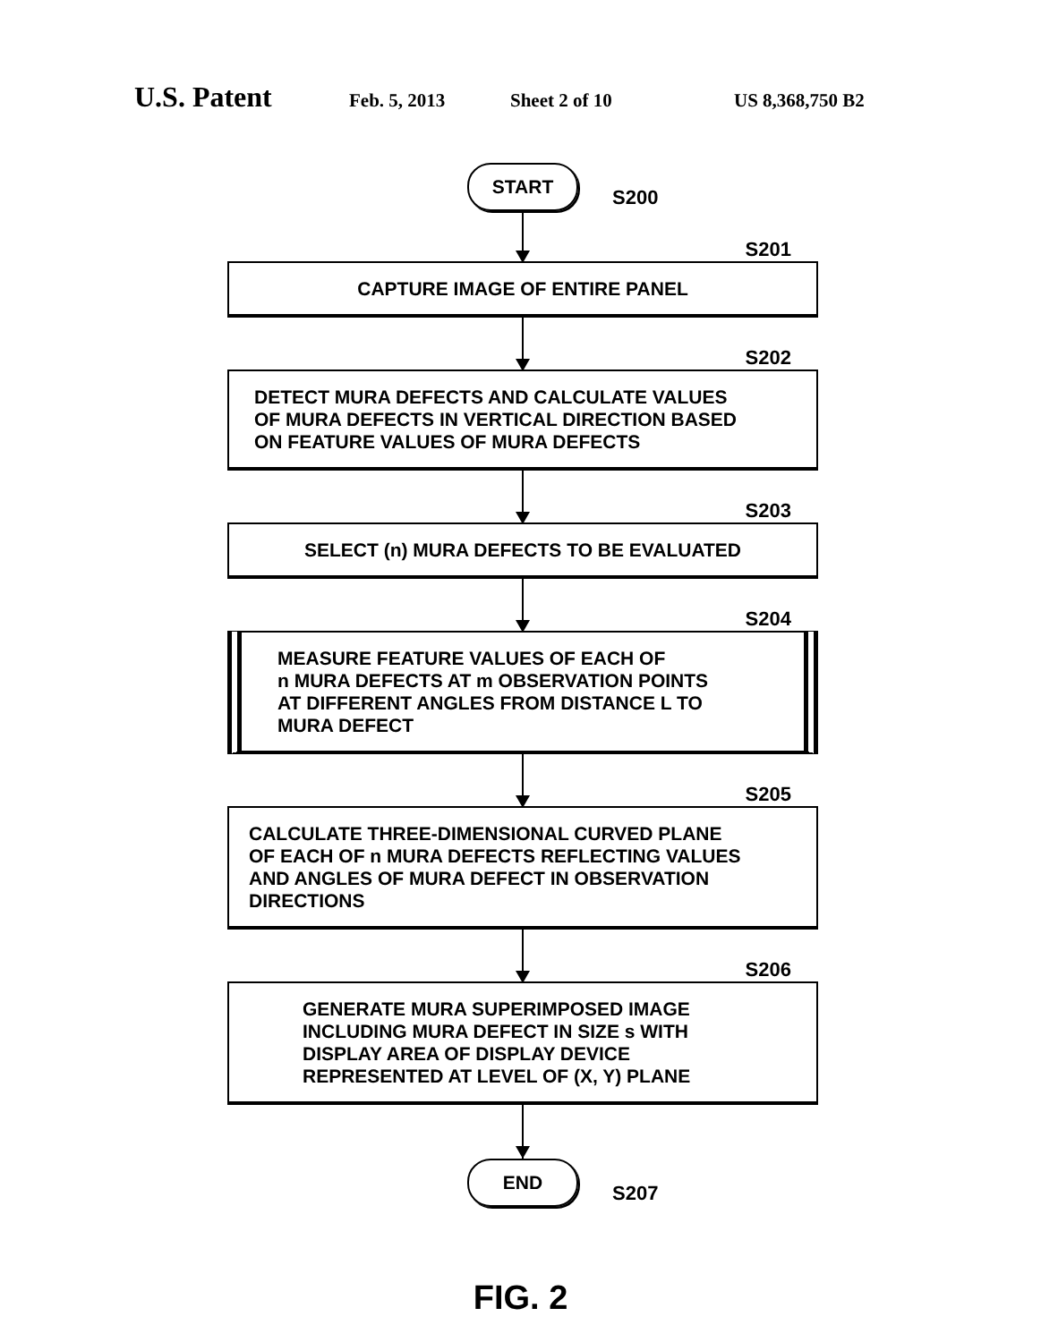U.S. Patent Feb. 5, 2013 Sheet 2 of 10 US 8,368,750 B2
START S200
S201
CAPTURE IMAGE OF ENTIRE PANEL
S202
DETECT MURA DEFECTS AND CALCULATE VALUES
OF MURA DEFECTS IN VERTICAL DIRECTION BASED
ON FEATURE VALUES OF MURA DEFECTS
S203
SELECT (n) MURA DEFECTS TO BE EVALUATED
S204
MEASURE FEATURE VALUES OF EACH OF
n MURA DEFECTS AT m OBSERVATION POINTS
AT DIFFERENT ANGLES FROM DISTANCE L TO
MURA DEFECT
S205
CALCULATE THREE-DIMENSIONAL CURVED PLANE
OF EACH OF n MURA DEFECTS REFLECTING VALUES
AND ANGLES OF MURA DEFECT IN OBSERVATION
DIRECTIONS
S206
GENERATE MURA SUPERIMPOSED IMAGE
INCLUDING MURA DEFECT IN SIZE s WITH
DISPLAY AREA OF DISPLAY DEVICE
REPRESENTED AT LEVEL OF (X, Y) PLANE
END S207
FIG. 2